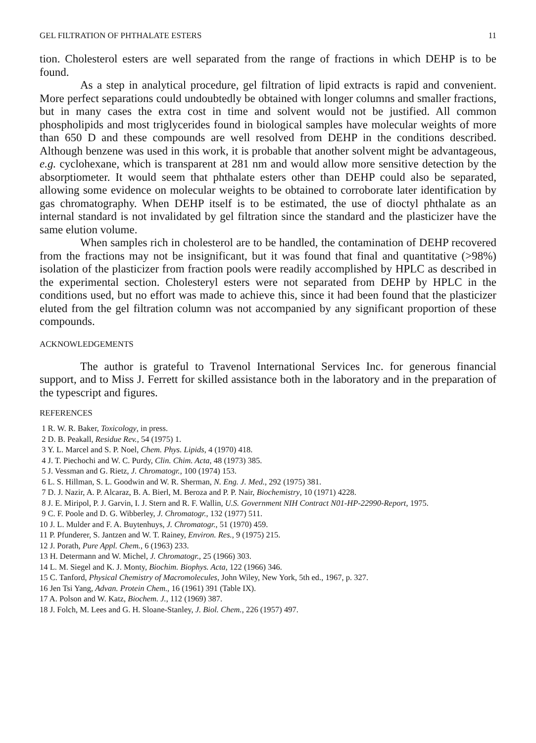GEL FILTRATION OF PHTHALATE ESTERS 11
tion. Cholesterol esters are well separated from the range of fractions in which DEHP is to be found.
As a step in analytical procedure, gel filtration of lipid extracts is rapid and convenient. More perfect separations could undoubtedly be obtained with longer columns and smaller fractions, but in many cases the extra cost in time and solvent would not be justified. All common phospholipids and most triglycerides found in biological samples have molecular weights of more than 650 D and these compounds are well resolved from DEHP in the conditions described. Although benzene was used in this work, it is probable that another solvent might be advantageous, e.g. cyclohexane, which is transparent at 281 nm and would allow more sensitive detection by the absorptiometer. It would seem that phthalate esters other than DEHP could also be separated, allowing some evidence on molecular weights to be obtained to corroborate later identification by gas chromatography. When DEHP itself is to be estimated, the use of dioctyl phthalate as an internal standard is not invalidated by gel filtration since the standard and the plasticizer have the same elution volume.
When samples rich in cholesterol are to be handled, the contamination of DEHP recovered from the fractions may not be insignificant, but it was found that final and quantitative (>98%) isolation of the plasticizer from fraction pools were readily accomplished by HPLC as described in the experimental section. Cholesteryl esters were not separated from DEHP by HPLC in the conditions used, but no effort was made to achieve this, since it had been found that the plasticizer eluted from the gel filtration column was not accompanied by any significant proportion of these compounds.
ACKNOWLEDGEMENTS
The author is grateful to Travenol International Services Inc. for generous financial support, and to Miss J. Ferrett for skilled assistance both in the laboratory and in the preparation of the typescript and figures.
REFERENCES
1 R. W. R. Baker, Toxicology, in press.
2 D. B. Peakall, Residue Rev., 54 (1975) 1.
3 Y. L. Marcel and S. P. Noel, Chem. Phys. Lipids, 4 (1970) 418.
4 J. T. Piechochi and W. C. Purdy, Clin. Chim. Acta, 48 (1973) 385.
5 J. Vessman and G. Rietz, J. Chromatogr., 100 (1974) 153.
6 L. S. Hillman, S. L. Goodwin and W. R. Sherman, N. Eng. J. Med., 292 (1975) 381.
7 D. J. Nazir, A. P. Alcaraz, B. A. Bierl, M. Beroza and P. P. Nair, Biochemistry, 10 (1971) 4228.
8 J. E. Miripol, P. J. Garvin, I. J. Stern and R. F. Wallin, U.S. Government NIH Contract N01-HP-22990-Report, 1975.
9 C. F. Poole and D. G. Wibberley, J. Chromatogr., 132 (1977) 511.
10 J. L. Mulder and F. A. Buytenhuys, J. Chromatogr., 51 (1970) 459.
11 P. Pfunderer, S. Jantzen and W. T. Rainey, Environ. Res., 9 (1975) 215.
12 J. Porath, Pure Appl. Chem., 6 (1963) 233.
13 H. Determann and W. Michel, J. Chromatogr., 25 (1966) 303.
14 L. M. Siegel and K. J. Monty, Biochim. Biophys. Acta, 122 (1966) 346.
15 C. Tanford, Physical Chemistry of Macromolecules, John Wiley, New York, 5th ed., 1967, p. 327.
16 Jen Tsi Yang, Advan. Protein Chem., 16 (1961) 391 (Table IX).
17 A. Polson and W. Katz, Biochem. J., 112 (1969) 387.
18 J. Folch, M. Lees and G. H. Sloane-Stanley, J. Biol. Chem., 226 (1957) 497.